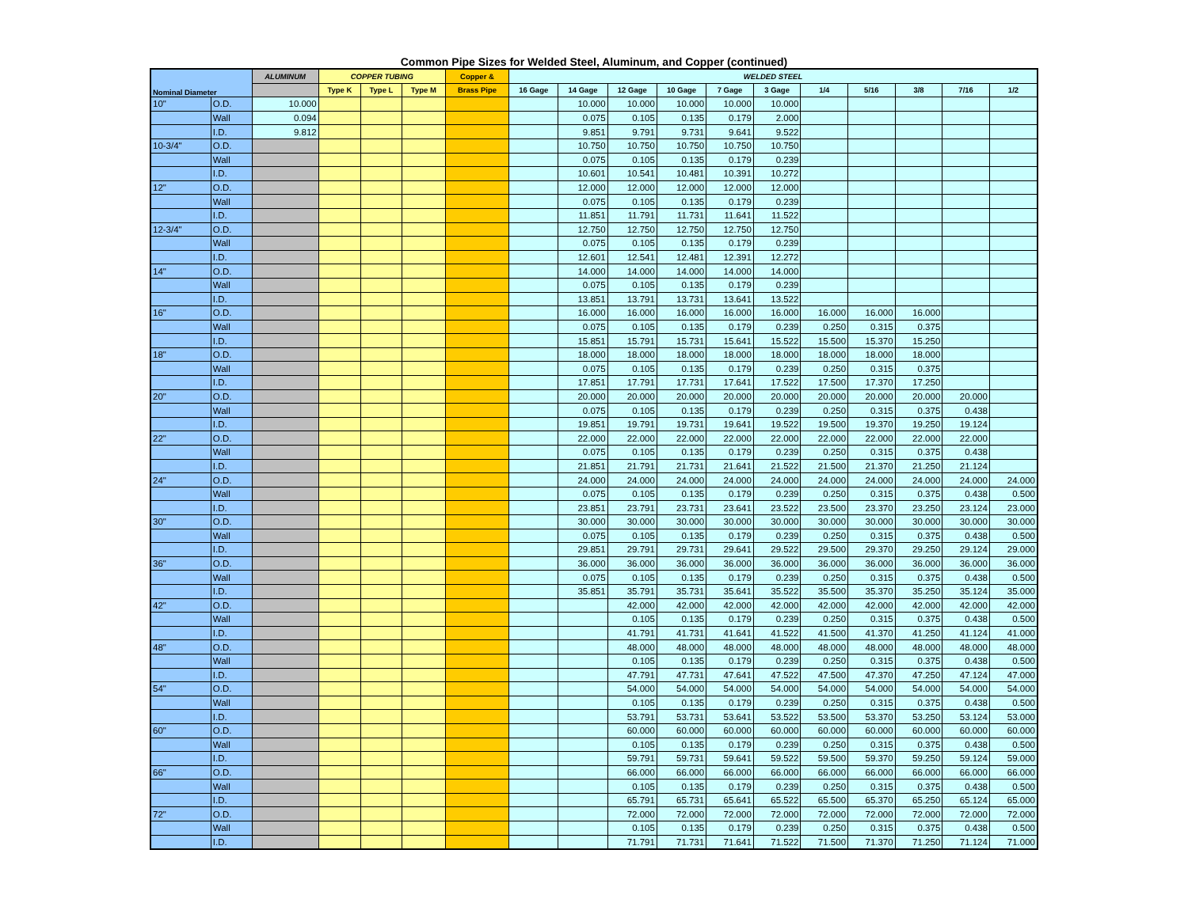Common Pipe Sizes for Welded Steel, Aluminum, and Copper (continued)
| Nominal Diameter | | ALUMINUM | COPPER TUBING | | | Copper & | WELDED STEEL | | | | | | | | | | |
| --- | --- | --- | --- | --- | --- | --- | --- | --- | --- | --- | --- | --- | --- | --- | --- | --- | --- |
| | | | Type K | Type L | Type M | Brass Pipe | 16 Gage | 14 Gage | 12 Gage | 10 Gage | 7 Gage | 3 Gage | 1/4 | 5/16 | 3/8 | 7/16 | 1/2 |
| 10" | O.D. | 10.000 | | | | | | 10.000 | 10.000 | 10.000 | 10.000 | 10.000 | | | | | |
| | Wall | 0.094 | | | | | | 0.075 | 0.105 | 0.135 | 0.179 | 2.000 | | | | | |
| | I.D. | 9.812 | | | | | | 9.851 | 9.791 | 9.731 | 9.641 | 9.522 | | | | | |
| 10-3/4" | O.D. | | | | | | | 10.750 | 10.750 | 10.750 | 10.750 | 10.750 | | | | | |
| | Wall | | | | | | | 0.075 | 0.105 | 0.135 | 0.179 | 0.239 | | | | | |
| | I.D. | | | | | | | 10.601 | 10.541 | 10.481 | 10.391 | 10.272 | | | | | |
| 12" | O.D. | | | | | | | 12.000 | 12.000 | 12.000 | 12.000 | 12.000 | | | | | |
| | Wall | | | | | | | 0.075 | 0.105 | 0.135 | 0.179 | 0.239 | | | | | |
| | I.D. | | | | | | | 11.851 | 11.791 | 11.731 | 11.641 | 11.522 | | | | | |
| 12-3/4" | O.D. | | | | | | | 12.750 | 12.750 | 12.750 | 12.750 | 12.750 | | | | | |
| | Wall | | | | | | | 0.075 | 0.105 | 0.135 | 0.179 | 0.239 | | | | | |
| | I.D. | | | | | | | 12.601 | 12.541 | 12.481 | 12.391 | 12.272 | | | | | |
| 14" | O.D. | | | | | | | 14.000 | 14.000 | 14.000 | 14.000 | 14.000 | | | | | |
| | Wall | | | | | | | 0.075 | 0.105 | 0.135 | 0.179 | 0.239 | | | | | |
| | I.D. | | | | | | | 13.851 | 13.791 | 13.731 | 13.641 | 13.522 | | | | | |
| 16" | O.D. | | | | | | | 16.000 | 16.000 | 16.000 | 16.000 | 16.000 | 16.000 | 16.000 | 16.000 | | |
| | Wall | | | | | | | 0.075 | 0.105 | 0.135 | 0.179 | 0.239 | 0.250 | 0.315 | 0.375 | | |
| | I.D. | | | | | | | 15.851 | 15.791 | 15.731 | 15.641 | 15.522 | 15.500 | 15.370 | 15.250 | | |
| 18" | O.D. | | | | | | | 18.000 | 18.000 | 18.000 | 18.000 | 18.000 | 18.000 | 18.000 | 18.000 | | |
| | Wall | | | | | | | 0.075 | 0.105 | 0.135 | 0.179 | 0.239 | 0.250 | 0.315 | 0.375 | | |
| | I.D. | | | | | | | 17.851 | 17.791 | 17.731 | 17.641 | 17.522 | 17.500 | 17.370 | 17.250 | | |
| 20" | O.D. | | | | | | | 20.000 | 20.000 | 20.000 | 20.000 | 20.000 | 20.000 | 20.000 | 20.000 | 20.000 | |
| | Wall | | | | | | | 0.075 | 0.105 | 0.135 | 0.179 | 0.239 | 0.250 | 0.315 | 0.375 | 0.438 | |
| | I.D. | | | | | | | 19.851 | 19.791 | 19.731 | 19.641 | 19.522 | 19.500 | 19.370 | 19.250 | 19.124 | |
| 22" | O.D. | | | | | | | 22.000 | 22.000 | 22.000 | 22.000 | 22.000 | 22.000 | 22.000 | 22.000 | 22.000 | |
| | Wall | | | | | | | 0.075 | 0.105 | 0.135 | 0.179 | 0.239 | 0.250 | 0.315 | 0.375 | 0.438 | |
| | I.D. | | | | | | | 21.851 | 21.791 | 21.731 | 21.641 | 21.522 | 21.500 | 21.370 | 21.250 | 21.124 | |
| 24" | O.D. | | | | | | | 24.000 | 24.000 | 24.000 | 24.000 | 24.000 | 24.000 | 24.000 | 24.000 | 24.000 | 24.000 |
| | Wall | | | | | | | 0.075 | 0.105 | 0.135 | 0.179 | 0.239 | 0.250 | 0.315 | 0.375 | 0.438 | 0.500 |
| | I.D. | | | | | | | 23.851 | 23.791 | 23.731 | 23.641 | 23.522 | 23.500 | 23.370 | 23.250 | 23.124 | 23.000 |
| 30" | O.D. | | | | | | | 30.000 | 30.000 | 30.000 | 30.000 | 30.000 | 30.000 | 30.000 | 30.000 | 30.000 | 30.000 |
| | Wall | | | | | | | 0.075 | 0.105 | 0.135 | 0.179 | 0.239 | 0.250 | 0.315 | 0.375 | 0.438 | 0.500 |
| | I.D. | | | | | | | 29.851 | 29.791 | 29.731 | 29.641 | 29.522 | 29.500 | 29.370 | 29.250 | 29.124 | 29.000 |
| 36" | O.D. | | | | | | | 36.000 | 36.000 | 36.000 | 36.000 | 36.000 | 36.000 | 36.000 | 36.000 | 36.000 | 36.000 |
| | Wall | | | | | | | 0.075 | 0.105 | 0.135 | 0.179 | 0.239 | 0.250 | 0.315 | 0.375 | 0.438 | 0.500 |
| | I.D. | | | | | | | 35.851 | 35.791 | 35.731 | 35.641 | 35.522 | 35.500 | 35.370 | 35.250 | 35.124 | 35.000 |
| 42" | O.D. | | | | | | | | 42.000 | 42.000 | 42.000 | 42.000 | 42.000 | 42.000 | 42.000 | 42.000 | 42.000 |
| | Wall | | | | | | | | 0.105 | 0.135 | 0.179 | 0.239 | 0.250 | 0.315 | 0.375 | 0.438 | 0.500 |
| | I.D. | | | | | | | | 41.791 | 41.731 | 41.641 | 41.522 | 41.500 | 41.370 | 41.250 | 41.124 | 41.000 |
| 48" | O.D. | | | | | | | | 48.000 | 48.000 | 48.000 | 48.000 | 48.000 | 48.000 | 48.000 | 48.000 | 48.000 |
| | Wall | | | | | | | | 0.105 | 0.135 | 0.179 | 0.239 | 0.250 | 0.315 | 0.375 | 0.438 | 0.500 |
| | I.D. | | | | | | | | 47.791 | 47.731 | 47.641 | 47.522 | 47.500 | 47.370 | 47.250 | 47.124 | 47.000 |
| 54" | O.D. | | | | | | | | 54.000 | 54.000 | 54.000 | 54.000 | 54.000 | 54.000 | 54.000 | 54.000 | 54.000 |
| | Wall | | | | | | | | 0.105 | 0.135 | 0.179 | 0.239 | 0.250 | 0.315 | 0.375 | 0.438 | 0.500 |
| | I.D. | | | | | | | | 53.791 | 53.731 | 53.641 | 53.522 | 53.500 | 53.370 | 53.250 | 53.124 | 53.000 |
| 60" | O.D. | | | | | | | | 60.000 | 60.000 | 60.000 | 60.000 | 60.000 | 60.000 | 60.000 | 60.000 | 60.000 |
| | Wall | | | | | | | | 0.105 | 0.135 | 0.179 | 0.239 | 0.250 | 0.315 | 0.375 | 0.438 | 0.500 |
| | I.D. | | | | | | | | 59.791 | 59.731 | 59.641 | 59.522 | 59.500 | 59.370 | 59.250 | 59.124 | 59.000 |
| 66" | O.D. | | | | | | | | 66.000 | 66.000 | 66.000 | 66.000 | 66.000 | 66.000 | 66.000 | 66.000 | 66.000 |
| | Wall | | | | | | | | 0.105 | 0.135 | 0.179 | 0.239 | 0.250 | 0.315 | 0.375 | 0.438 | 0.500 |
| | I.D. | | | | | | | | 65.791 | 65.731 | 65.641 | 65.522 | 65.500 | 65.370 | 65.250 | 65.124 | 65.000 |
| 72" | O.D. | | | | | | | | 72.000 | 72.000 | 72.000 | 72.000 | 72.000 | 72.000 | 72.000 | 72.000 | 72.000 |
| | Wall | | | | | | | | 0.105 | 0.135 | 0.179 | 0.239 | 0.250 | 0.315 | 0.375 | 0.438 | 0.500 |
| | I.D. | | | | | | | | 71.791 | 71.731 | 71.641 | 71.522 | 71.500 | 71.370 | 71.250 | 71.124 | 71.000 |